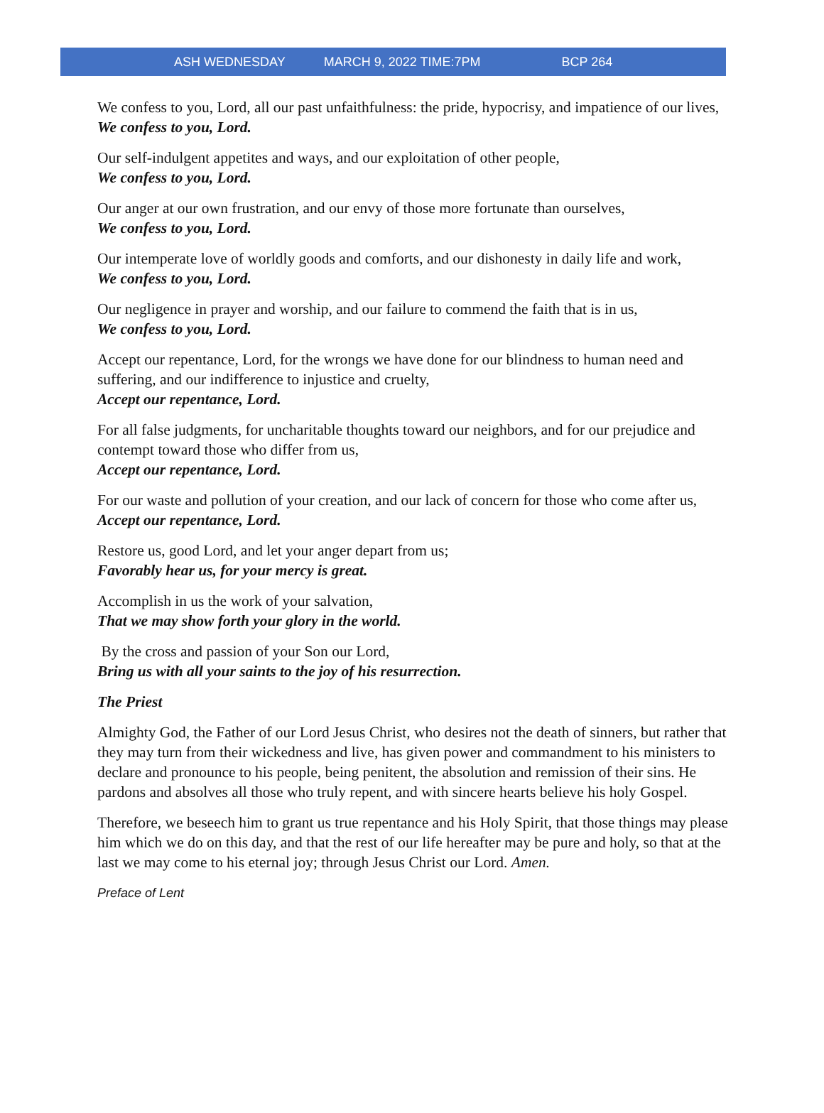ASH WEDNESDAY MARCH 9, 2022 TIME:7PM BCP 264
We confess to you, Lord, all our past unfaithfulness: the pride, hypocrisy, and impatience of our lives,
We confess to you, Lord.
Our self-indulgent appetites and ways, and our exploitation of other people,
We confess to you, Lord.
Our anger at our own frustration, and our envy of those more fortunate than ourselves,
We confess to you, Lord.
Our intemperate love of worldly goods and comforts, and our dishonesty in daily life and work,
We confess to you, Lord.
Our negligence in prayer and worship, and our failure to commend the faith that is in us,
We confess to you, Lord.
Accept our repentance, Lord, for the wrongs we have done for our blindness to human need and suffering, and our indifference to injustice and cruelty,
Accept our repentance, Lord.
For all false judgments, for uncharitable thoughts toward our neighbors, and for our prejudice and contempt toward those who differ from us,
Accept our repentance, Lord.
For our waste and pollution of your creation, and our lack of concern for those who come after us,
Accept our repentance, Lord.
Restore us, good Lord, and let your anger depart from us;
Favorably hear us, for your mercy is great.
Accomplish in us the work of your salvation,
That we may show forth your glory in the world.
By the cross and passion of your Son our Lord,
Bring us with all your saints to the joy of his resurrection.
The Priest
Almighty God, the Father of our Lord Jesus Christ, who desires not the death of sinners, but rather that they may turn from their wickedness and live, has given power and commandment to his ministers to declare and pronounce to his people, being penitent, the absolution and remission of their sins. He pardons and absolves all those who truly repent, and with sincere hearts believe his holy Gospel.
Therefore, we beseech him to grant us true repentance and his Holy Spirit, that those things may please him which we do on this day, and that the rest of our life hereafter may be pure and holy, so that at the last we may come to his eternal joy; through Jesus Christ our Lord. Amen.
Preface of Lent